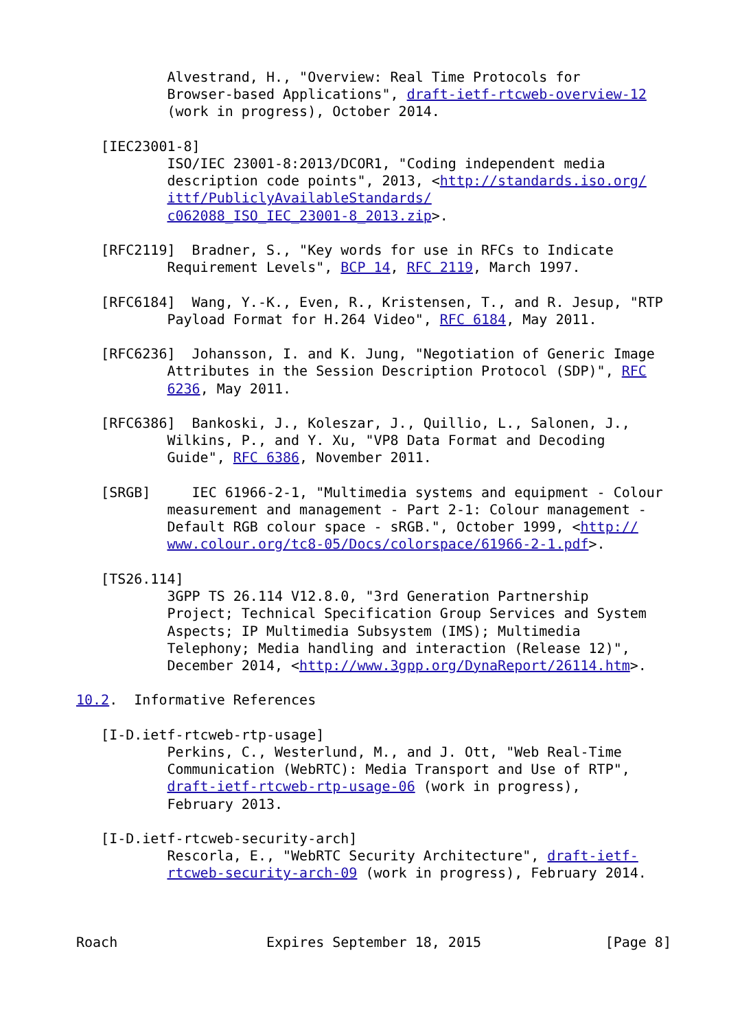Alvestrand, H., "Overview: Real Time Protocols for
           Browser-based Applications", draft-ietf-rtcweb-overview-12
           (work in progress), October 2014.

   [IEC23001-8]
           ISO/IEC 23001-8:2013/DCOR1, "Coding independent media
           description code points", 2013, <http://standards.iso.org/
           ittf/PubliclyAvailableStandards/
           c062088_ISO_IEC_23001-8_2013.zip>.

   [RFC2119]  Bradner, S., "Key words for use in RFCs to Indicate
           Requirement Levels", BCP 14, RFC 2119, March 1997.

   [RFC6184]  Wang, Y.-K., Even, R., Kristensen, T., and R. Jesup, "RTP
           Payload Format for H.264 Video", RFC 6184, May 2011.

   [RFC6236]  Johansson, I. and K. Jung, "Negotiation of Generic Image
           Attributes in the Session Description Protocol (SDP)", RFC
           6236, May 2011.

   [RFC6386]  Bankoski, J., Koleszar, J., Quillio, L., Salonen, J.,
           Wilkins, P., and Y. Xu, "VP8 Data Format and Decoding
           Guide", RFC 6386, November 2011.

   [SRGB]     IEC 61966-2-1, "Multimedia systems and equipment - Colour
           measurement and management - Part 2-1: Colour management -
           Default RGB colour space - sRGB.", October 1999, <http://
           www.colour.org/tc8-05/Docs/colorspace/61966-2-1.pdf>.

   [TS26.114]
           3GPP TS 26.114 V12.8.0, "3rd Generation Partnership
           Project; Technical Specification Group Services and System
           Aspects; IP Multimedia Subsystem (IMS); Multimedia
           Telephony; Media handling and interaction (Release 12)",
           December 2014, <http://www.3gpp.org/DynaReport/26114.htm>.

10.2.  Informative References

   [I-D.ietf-rtcweb-rtp-usage]
           Perkins, C., Westerlund, M., and J. Ott, "Web Real-Time
           Communication (WebRTC): Media Transport and Use of RTP",
           draft-ietf-rtcweb-rtp-usage-06 (work in progress),
           February 2013.

   [I-D.ietf-rtcweb-security-arch]
           Rescorla, E., "WebRTC Security Architecture", draft-ietf-
           rtcweb-security-arch-09 (work in progress), February 2014.



Roach                  Expires September 18, 2015               [Page 8]